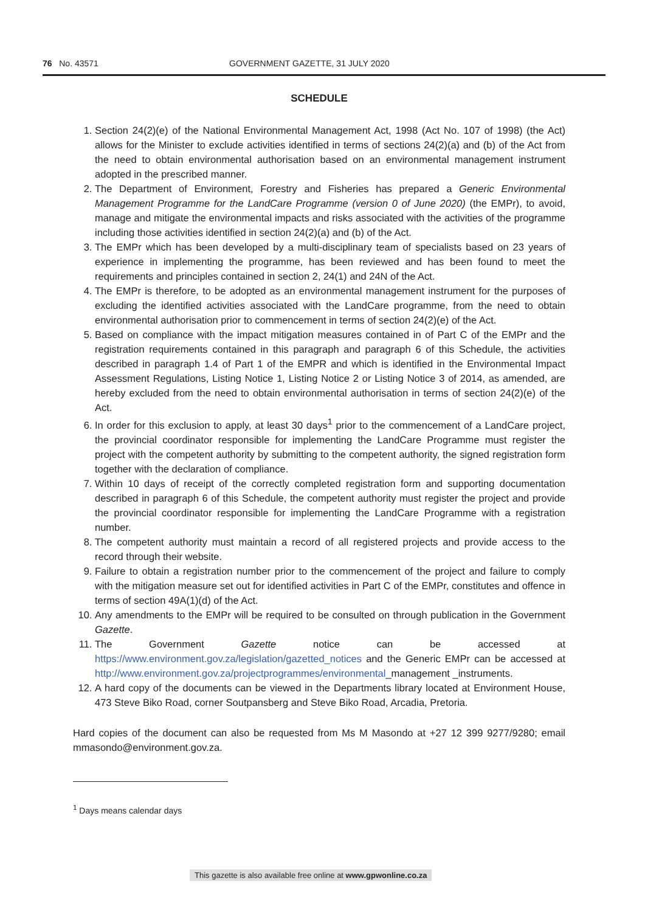76 No. 43571 GOVERNMENT GAZETTE, 31 JULY 2020
SCHEDULE
1. Section 24(2)(e) of the National Environmental Management Act, 1998 (Act No. 107 of 1998) (the Act) allows for the Minister to exclude activities identified in terms of sections 24(2)(a) and (b) of the Act from the need to obtain environmental authorisation based on an environmental management instrument adopted in the prescribed manner.
2. The Department of Environment, Forestry and Fisheries has prepared a Generic Environmental Management Programme for the LandCare Programme (version 0 of June 2020) (the EMPr), to avoid, manage and mitigate the environmental impacts and risks associated with the activities of the programme including those activities identified in section 24(2)(a) and (b) of the Act.
3. The EMPr which has been developed by a multi-disciplinary team of specialists based on 23 years of experience in implementing the programme, has been reviewed and has been found to meet the requirements and principles contained in section 2, 24(1) and 24N of the Act.
4. The EMPr is therefore, to be adopted as an environmental management instrument for the purposes of excluding the identified activities associated with the LandCare programme, from the need to obtain environmental authorisation prior to commencement in terms of section 24(2)(e) of the Act.
5. Based on compliance with the impact mitigation measures contained in of Part C of the EMPr and the registration requirements contained in this paragraph and paragraph 6 of this Schedule, the activities described in paragraph 1.4 of Part 1 of the EMPR and which is identified in the Environmental Impact Assessment Regulations, Listing Notice 1, Listing Notice 2 or Listing Notice 3 of 2014, as amended, are hereby excluded from the need to obtain environmental authorisation in terms of section 24(2)(e) of the Act.
6. In order for this exclusion to apply, at least 30 days<sup>1</sup> prior to the commencement of a LandCare project, the provincial coordinator responsible for implementing the LandCare Programme must register the project with the competent authority by submitting to the competent authority, the signed registration form together with the declaration of compliance.
7. Within 10 days of receipt of the correctly completed registration form and supporting documentation described in paragraph 6 of this Schedule, the competent authority must register the project and provide the provincial coordinator responsible for implementing the LandCare Programme with a registration number.
8. The competent authority must maintain a record of all registered projects and provide access to the record through their website.
9. Failure to obtain a registration number prior to the commencement of the project and failure to comply with the mitigation measure set out for identified activities in Part C of the EMPr, constitutes and offence in terms of section 49A(1)(d) of the Act.
10. Any amendments to the EMPr will be required to be consulted on through publication in the Government Gazette.
11. The Government Gazette notice can be accessed at https://www.environment.gov.za/legislation/gazetted_notices and the Generic EMPr can be accessed at http://www.environment.gov.za/projectprogrammes/environmental_management _instruments.
12. A hard copy of the documents can be viewed in the Departments library located at Environment House, 473 Steve Biko Road, corner Soutpansberg and Steve Biko Road, Arcadia, Pretoria.
Hard copies of the document can also be requested from Ms M Masondo at +27 12 399 9277/9280; email mmasondo@environment.gov.za.
<sup>1</sup> Days means calendar days
This gazette is also available free online at www.gpwonline.co.za